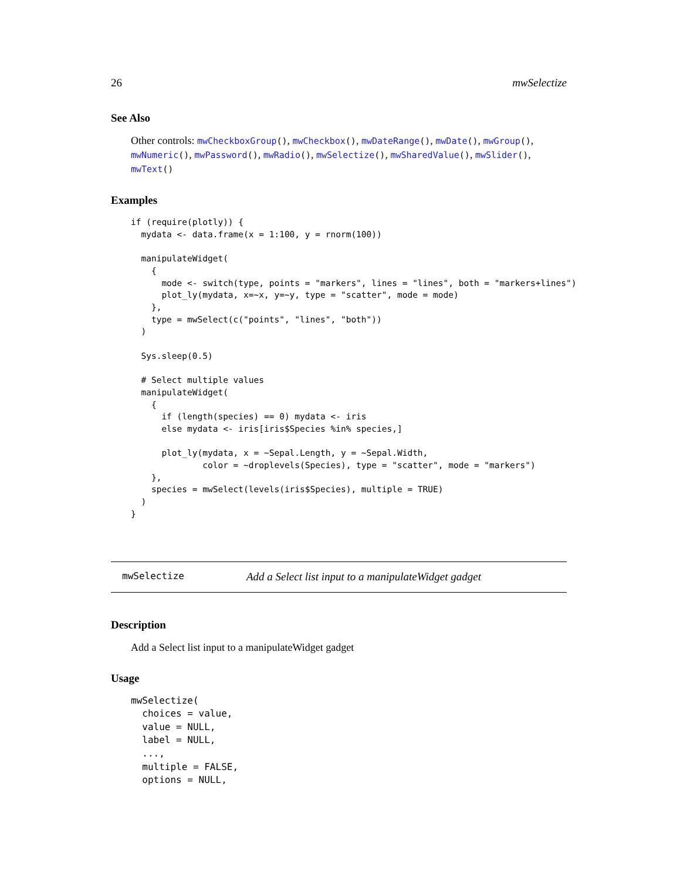26 mwSelectize
See Also
Other controls: mwCheckboxGroup(), mwCheckbox(), mwDateRange(), mwDate(), mwGroup(), mwNumeric(), mwPassword(), mwRadio(), mwSelectize(), mwSharedValue(), mwSlider(), mwText()
Examples
if (require(plotly)) {
  mydata <- data.frame(x = 1:100, y = rnorm(100))

  manipulateWidget(
    {
      mode <- switch(type, points = "markers", lines = "lines", both = "markers+lines")
      plot_ly(mydata, x=~x, y=~y, type = "scatter", mode = mode)
    },
    type = mwSelect(c("points", "lines", "both"))
  )

  Sys.sleep(0.5)

  # Select multiple values
  manipulateWidget(
    {
      if (length(species) == 0) mydata <- iris
      else mydata <- iris[iris$Species %in% species,]

      plot_ly(mydata, x = ~Sepal.Length, y = ~Sepal.Width,
              color = ~droplevels(Species), type = "scatter", mode = "markers")
    },
    species = mwSelect(levels(iris$Species), multiple = TRUE)
  )
}
mwSelectize Add a Select list input to a manipulateWidget gadget
Description
Add a Select list input to a manipulateWidget gadget
Usage
mwSelectize(
  choices = value,
  value = NULL,
  label = NULL,
  ...,
  multiple = FALSE,
  options = NULL,